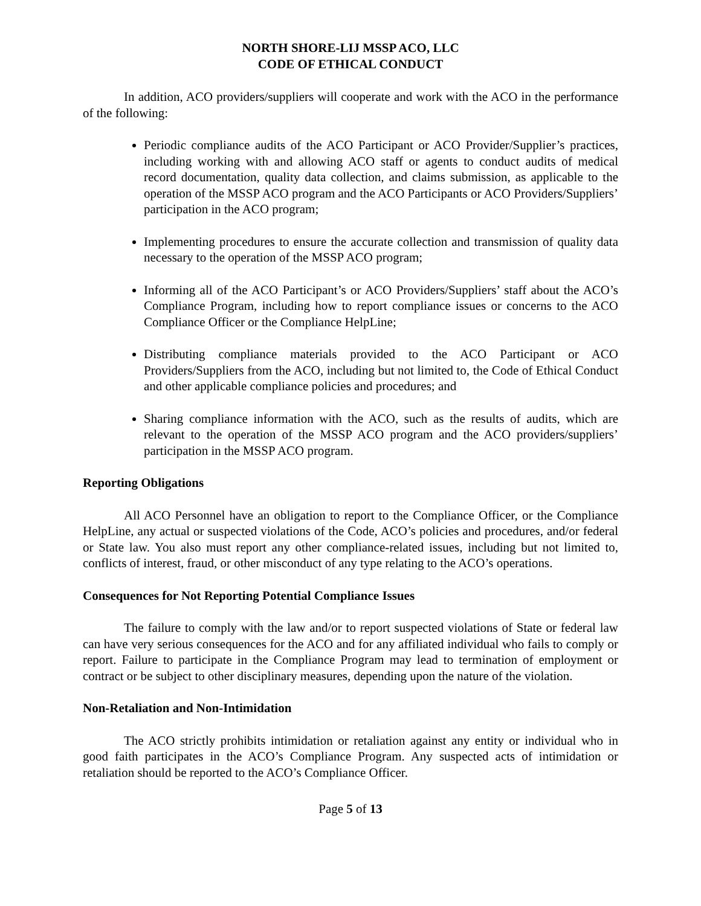NORTH SHORE-LIJ MSSP ACO, LLC
CODE OF ETHICAL CONDUCT
In addition, ACO providers/suppliers will cooperate and work with the ACO in the performance of the following:
Periodic compliance audits of the ACO Participant or ACO Provider/Supplier’s practices, including working with and allowing ACO staff or agents to conduct audits of medical record documentation, quality data collection, and claims submission, as applicable to the operation of the MSSP ACO program and the ACO Participants or ACO Providers/Suppliers’ participation in the ACO program;
Implementing procedures to ensure the accurate collection and transmission of quality data necessary to the operation of the MSSP ACO program;
Informing all of the ACO Participant’s or ACO Providers/Suppliers’ staff about the ACO’s Compliance Program, including how to report compliance issues or concerns to the ACO Compliance Officer or the Compliance HelpLine;
Distributing compliance materials provided to the ACO Participant or ACO Providers/Suppliers from the ACO, including but not limited to, the Code of Ethical Conduct and other applicable compliance policies and procedures; and
Sharing compliance information with the ACO, such as the results of audits, which are relevant to the operation of the MSSP ACO program and the ACO providers/suppliers’ participation in the MSSP ACO program.
Reporting Obligations
All ACO Personnel have an obligation to report to the Compliance Officer, or the Compliance HelpLine, any actual or suspected violations of the Code, ACO’s policies and procedures, and/or federal or State law. You also must report any other compliance-related issues, including but not limited to, conflicts of interest, fraud, or other misconduct of any type relating to the ACO’s operations.
Consequences for Not Reporting Potential Compliance Issues
The failure to comply with the law and/or to report suspected violations of State or federal law can have very serious consequences for the ACO and for any affiliated individual who fails to comply or report. Failure to participate in the Compliance Program may lead to termination of employment or contract or be subject to other disciplinary measures, depending upon the nature of the violation.
Non-Retaliation and Non-Intimidation
The ACO strictly prohibits intimidation or retaliation against any entity or individual who in good faith participates in the ACO’s Compliance Program. Any suspected acts of intimidation or retaliation should be reported to the ACO’s Compliance Officer.
Page 5 of 13